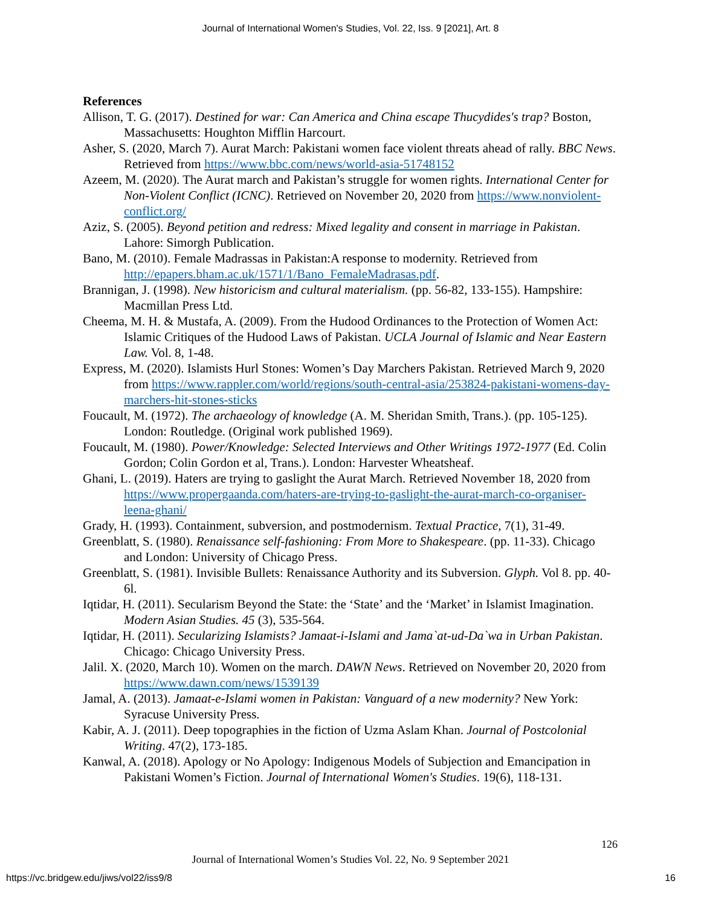Journal of International Women's Studies, Vol. 22, Iss. 9 [2021], Art. 8
References
Allison, T. G. (2017). Destined for war: Can America and China escape Thucydides's trap? Boston, Massachusetts: Houghton Mifflin Harcourt.
Asher, S. (2020, March 7). Aurat March: Pakistani women face violent threats ahead of rally. BBC News. Retrieved from https://www.bbc.com/news/world-asia-51748152
Azeem, M. (2020). The Aurat march and Pakistan’s struggle for women rights. International Center for Non-Violent Conflict (ICNC). Retrieved on November 20, 2020 from https://www.nonviolent-conflict.org/
Aziz, S. (2005). Beyond petition and redress: Mixed legality and consent in marriage in Pakistan. Lahore: Simorgh Publication.
Bano, M. (2010). Female Madrassas in Pakistan:A response to modernity. Retrieved from http://epapers.bham.ac.uk/1571/1/Bano_FemaleMadrasas.pdf.
Brannigan, J. (1998). New historicism and cultural materialism. (pp. 56-82, 133-155). Hampshire: Macmillan Press Ltd.
Cheema, M. H. & Mustafa, A. (2009). From the Hudood Ordinances to the Protection of Women Act: Islamic Critiques of the Hudood Laws of Pakistan. UCLA Journal of Islamic and Near Eastern Law. Vol. 8, 1-48.
Express, M. (2020). Islamists Hurl Stones: Women’s Day Marchers Pakistan. Retrieved March 9, 2020 from https://www.rappler.com/world/regions/south-central-asia/253824-pakistani-womens-day-marchers-hit-stones-sticks
Foucault, M. (1972). The archaeology of knowledge (A. M. Sheridan Smith, Trans.). (pp. 105-125). London: Routledge. (Original work published 1969).
Foucault, M. (1980). Power/Knowledge: Selected Interviews and Other Writings 1972-1977 (Ed. Colin Gordon; Colin Gordon et al, Trans.). London: Harvester Wheatsheaf.
Ghani, L. (2019). Haters are trying to gaslight the Aurat March. Retrieved November 18, 2020 from https://www.propergaanda.com/haters-are-trying-to-gaslight-the-aurat-march-co-organiser-leena-ghani/
Grady, H. (1993). Containment, subversion, and postmodernism. Textual Practice, 7(1), 31-49.
Greenblatt, S. (1980). Renaissance self-fashioning: From More to Shakespeare. (pp. 11-33). Chicago and London: University of Chicago Press.
Greenblatt, S. (1981). Invisible Bullets: Renaissance Authority and its Subversion. Glyph. Vol 8. pp. 40-6l.
Iqtidar, H. (2011). Secularism Beyond the State: the ‘State’ and the ‘Market’ in Islamist Imagination. Modern Asian Studies. 45 (3), 535-564.
Iqtidar, H. (2011). Secularizing Islamists? Jamaat-i-Islami and Jama`at-ud-Da`wa in Urban Pakistan. Chicago: Chicago University Press.
Jalil. X. (2020, March 10). Women on the march. DAWN News. Retrieved on November 20, 2020 from https://www.dawn.com/news/1539139
Jamal, A. (2013). Jamaat-e-Islami women in Pakistan: Vanguard of a new modernity? New York: Syracuse University Press.
Kabir, A. J. (2011). Deep topographies in the fiction of Uzma Aslam Khan. Journal of Postcolonial Writing. 47(2), 173-185.
Kanwal, A. (2018). Apology or No Apology: Indigenous Models of Subjection and Emancipation in Pakistani Women’s Fiction. Journal of International Women's Studies. 19(6), 118-131.
126
Journal of International Women’s Studies Vol. 22, No. 9 September 2021
https://vc.bridgew.edu/jiws/vol22/iss9/8 16